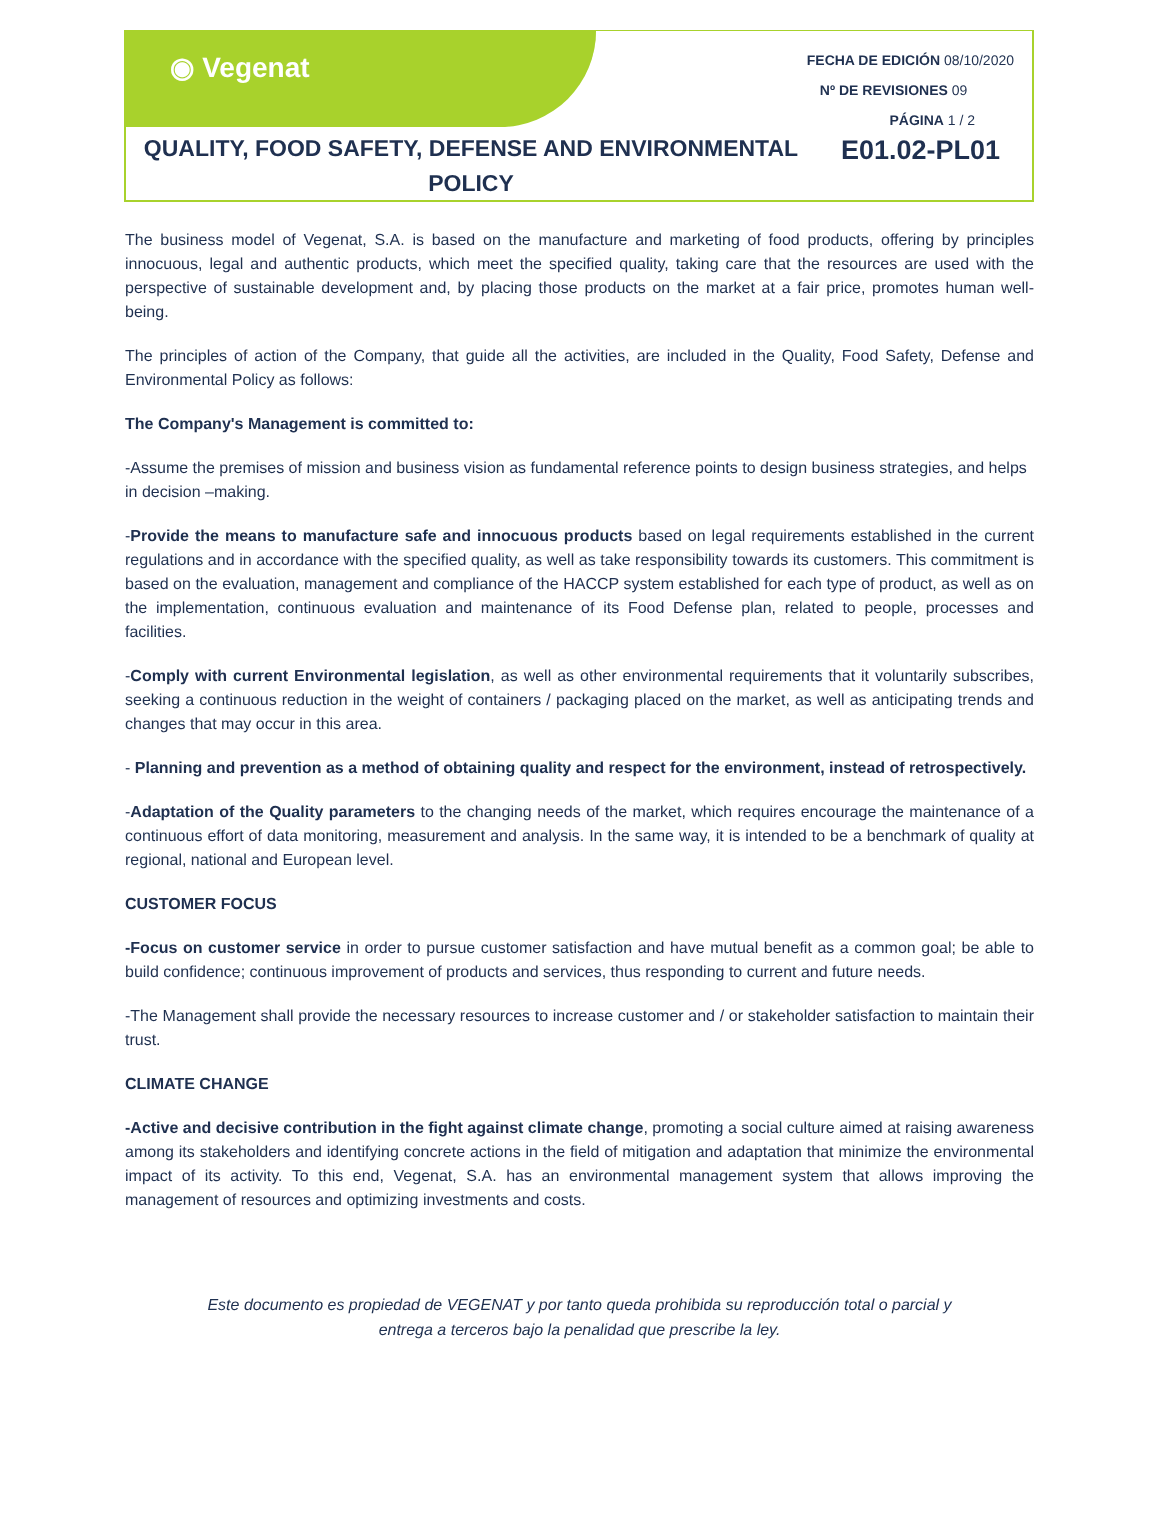◉ Vegenat
FECHA DE EDICIÓN 08/10/2020
Nº DE REVISIONES 09
PÁGINA 1 / 2
QUALITY, FOOD SAFETY, DEFENSE AND ENVIRONMENTAL POLICY
E01.02-PL01
The business model of Vegenat, S.A. is based on the manufacture and marketing of food products, offering by principles innocuous, legal and authentic products, which meet the specified quality, taking care that the resources are used with the perspective of sustainable development and, by placing those products on the market at a fair price, promotes human well-being.
The principles of action of the Company, that guide all the activities, are included in the Quality, Food Safety, Defense and Environmental Policy as follows:
The Company's Management is committed to:
-Assume the premises of mission and business vision as fundamental reference points to design business strategies, and helps in decision –making.
-Provide the means to manufacture safe and innocuous products based on legal requirements established in the current regulations and in accordance with the specified quality, as well as take responsibility towards its customers. This commitment is based on the evaluation, management and compliance of the HACCP system established for each type of product, as well as on the implementation, continuous evaluation and maintenance of its Food Defense plan, related to people, processes and facilities.
-Comply with current Environmental legislation, as well as other environmental requirements that it voluntarily subscribes, seeking a continuous reduction in the weight of containers / packaging placed on the market, as well as anticipating trends and changes that may occur in this area.
- Planning and prevention as a method of obtaining quality and respect for the environment, instead of retrospectively.
-Adaptation of the Quality parameters to the changing needs of the market, which requires encourage the maintenance of a continuous effort of data monitoring, measurement and analysis. In the same way, it is intended to be a benchmark of quality at regional, national and European level.
CUSTOMER FOCUS
-Focus on customer service in order to pursue customer satisfaction and have mutual benefit as a common goal; be able to build confidence; continuous improvement of products and services, thus responding to current and future needs.
-The Management shall provide the necessary resources to increase customer and / or stakeholder satisfaction to maintain their trust.
CLIMATE CHANGE
-Active and decisive contribution in the fight against climate change, promoting a social culture aimed at raising awareness among its stakeholders and identifying concrete actions in the field of mitigation and adaptation that minimize the environmental impact of its activity. To this end, Vegenat, S.A. has an environmental management system that allows improving the management of resources and optimizing investments and costs.
Este documento es propiedad de VEGENAT y por tanto queda prohibida su reproducción total o parcial y
entrega a terceros bajo la penalidad que prescribe la ley.